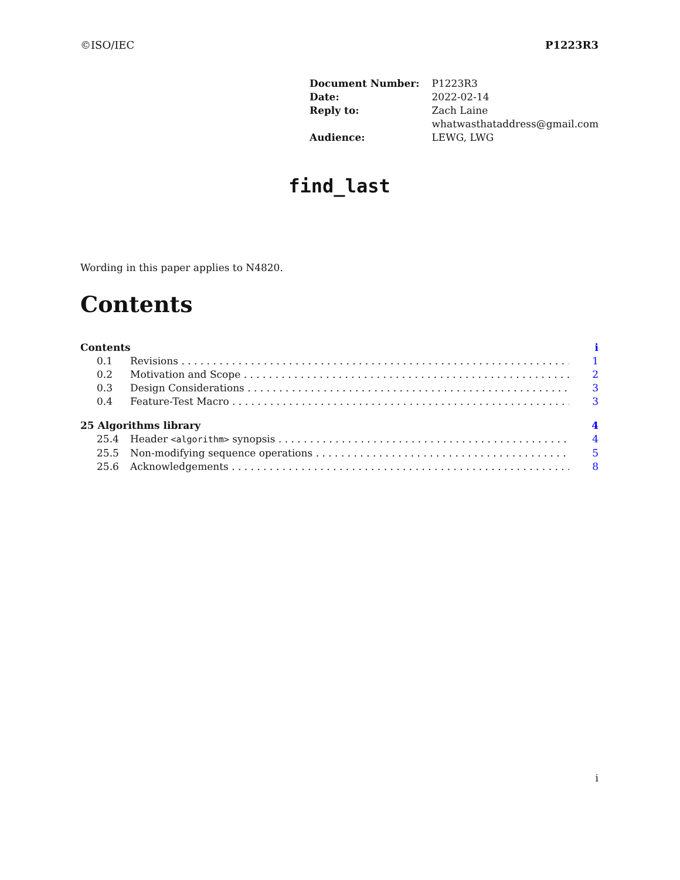©ISO/IEC P1223R3
| Document Number: | P1223R3 |
| Date: | 2022-02-14 |
| Reply to: | Zach Laine whatwasthataddress@gmail.com |
| Audience: | LEWG, LWG |
find_last
Wording in this paper applies to N4820.
Contents
Contents i
0.1 Revisions 1
0.2 Motivation and Scope 2
0.3 Design Considerations 3
0.4 Feature-Test Macro 3
25 Algorithms library 4
25.4 Header <algorithm> synopsis 4
25.5 Non-modifying sequence operations 5
25.6 Acknowledgements 8
i